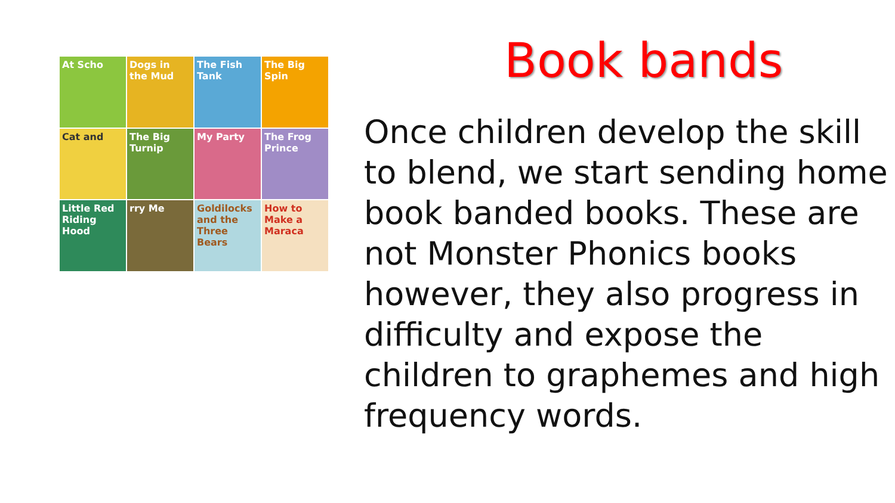At Scho
Dogs in the Mud
The Fish Tank
The Big Spin
Cat and
The Big Turnip
My Party
The Frog Prince
Little Red Riding Hood
rry Me
Goldilocks and the Three Bears
How to Make a Maraca
Book bands
Once children develop the skill to blend, we start sending home book banded books. These are not Monster Phonics books however, they also progress in difficulty and expose the children to graphemes and high frequency words.